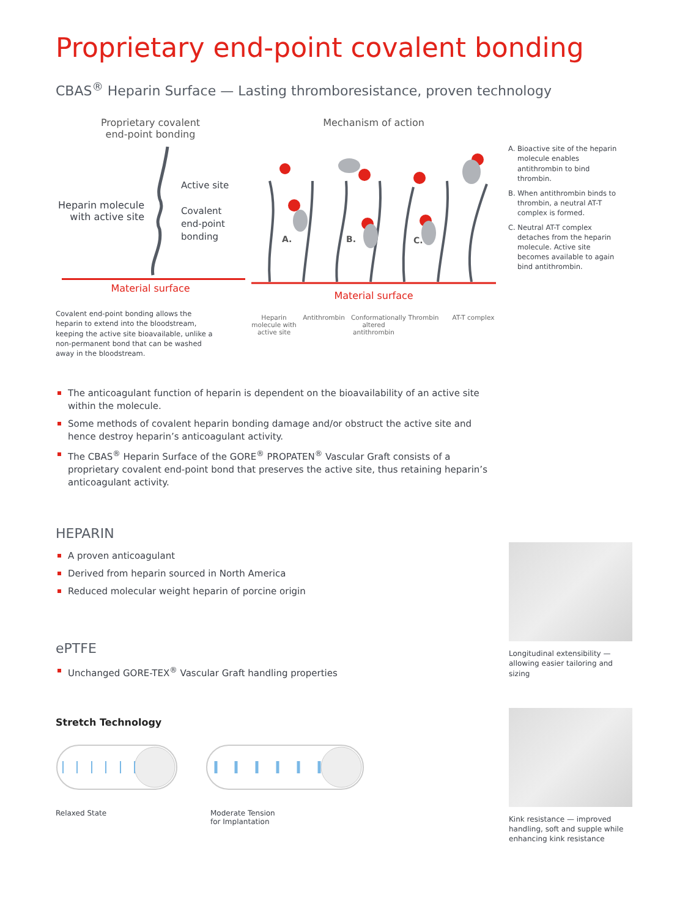Proprietary end-point covalent bonding
CBAS<sup>®</sup> Heparin Surface — Lasting thromboresistance, proven technology
Proprietary covalent
end-point bonding
Heparin molecule with active site
Active site
Covalent
end-point
bonding
Material surface
Covalent end-point bonding allows the heparin to extend into the bloodstream, keeping the active site bioavailable, unlike a non-permanent bond that can be washed away in the bloodstream.
Mechanism of action
A.
B.
C.
Material surface
Heparin molecule with active site
Antithrombin
Conformationally altered antithrombin
Thrombin AT-T complex
A. Bioactive site of the heparin molecule enables antithrombin to bind thrombin.
B. When antithrombin binds to thrombin, a neutral AT-T complex is formed.
C. Neutral AT-T complex detaches from the heparin molecule. Active site becomes available to again bind antithrombin.
The anticoagulant function of heparin is dependent on the bioavailability of an active site within the molecule.
Some methods of covalent heparin bonding damage and/or obstruct the active site and hence destroy heparin’s anticoagulant activity.
The CBAS<sup>®</sup> Heparin Surface of the GORE<sup>®</sup> PROPATEN<sup>®</sup> Vascular Graft consists of a proprietary covalent end-point bond that preserves the active site, thus retaining heparin’s anticoagulant activity.
HEPARIN
A proven anticoagulant
Derived from heparin sourced in North America
Reduced molecular weight heparin of porcine origin
ePTFE
Unchanged GORE-TEX<sup>®</sup> Vascular Graft handling properties
Stretch Technology
Relaxed State Moderate Tension
for Implantation
Longitudinal extensibility — allowing easier tailoring and sizing
Kink resistance — improved handling, soft and supple while enhancing kink resistance